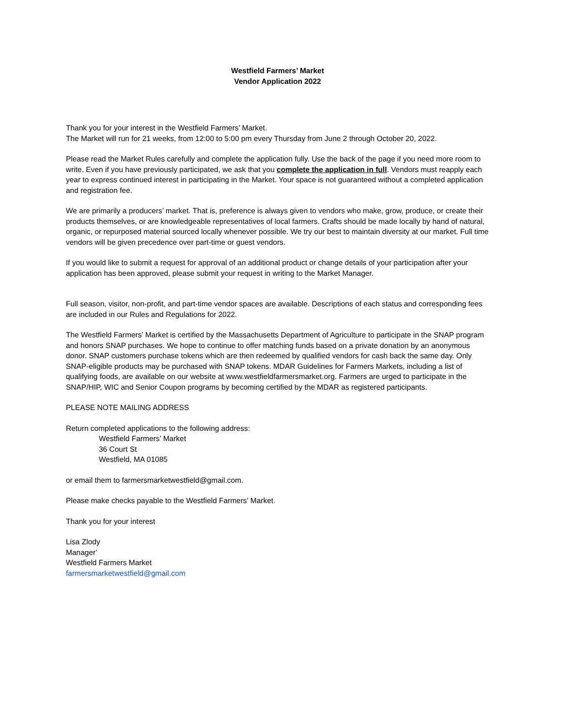Westfield Farmers’ Market
Vendor Application 2022
Thank you for your interest in the Westfield Farmers’ Market.
The Market will run for 21 weeks, from 12:00 to 5:00 pm every Thursday from June 2 through October 20, 2022.
Please read the Market Rules carefully and complete the application fully. Use the back of the page if you need more room to write. Even if you have previously participated, we ask that you complete the application in full. Vendors must reapply each year to express continued interest in participating in the Market. Your space is not guaranteed without a completed application and registration fee.
We are primarily a producers’ market. That is, preference is always given to vendors who make, grow, produce, or create their products themselves, or are knowledgeable representatives of local farmers. Crafts should be made locally by hand of natural, organic, or repurposed material sourced locally whenever possible. We try our best to maintain diversity at our market. Full time vendors will be given precedence over part-time or guest vendors.
If you would like to submit a request for approval of an additional product or change details of your participation after your application has been approved, please submit your request in writing to the Market Manager.
Full season, visitor, non-profit, and part-time vendor spaces are available. Descriptions of each status and corresponding fees are included in our Rules and Regulations for 2022.
The Westfield Farmers’ Market is certified by the Massachusetts Department of Agriculture to participate in the SNAP program and honors SNAP purchases. We hope to continue to offer matching funds based on a private donation by an anonymous donor. SNAP customers purchase tokens which are then redeemed by qualified vendors for cash back the same day. Only SNAP-eligible products may be purchased with SNAP tokens. MDAR Guidelines for Farmers Markets, including a list of qualifying foods, are available on our website at www.westfieldfarmersmarket.org. Farmers are urged to participate in the SNAP/HIP, WIC and Senior Coupon programs by becoming certified by the MDAR as registered participants.
PLEASE NOTE MAILING ADDRESS
Return completed applications to the following address:
Westfield Farmers’ Market
36 Court St
Westfield, MA 01085
or email them to farmersmarketwestfield@gmail.com.
Please make checks payable to the Westfield Farmers’ Market.
Thank you for your interest
Lisa Zlody
Manager’
Westfield Farmers Market
farmersmarketwestfield@gmail.com